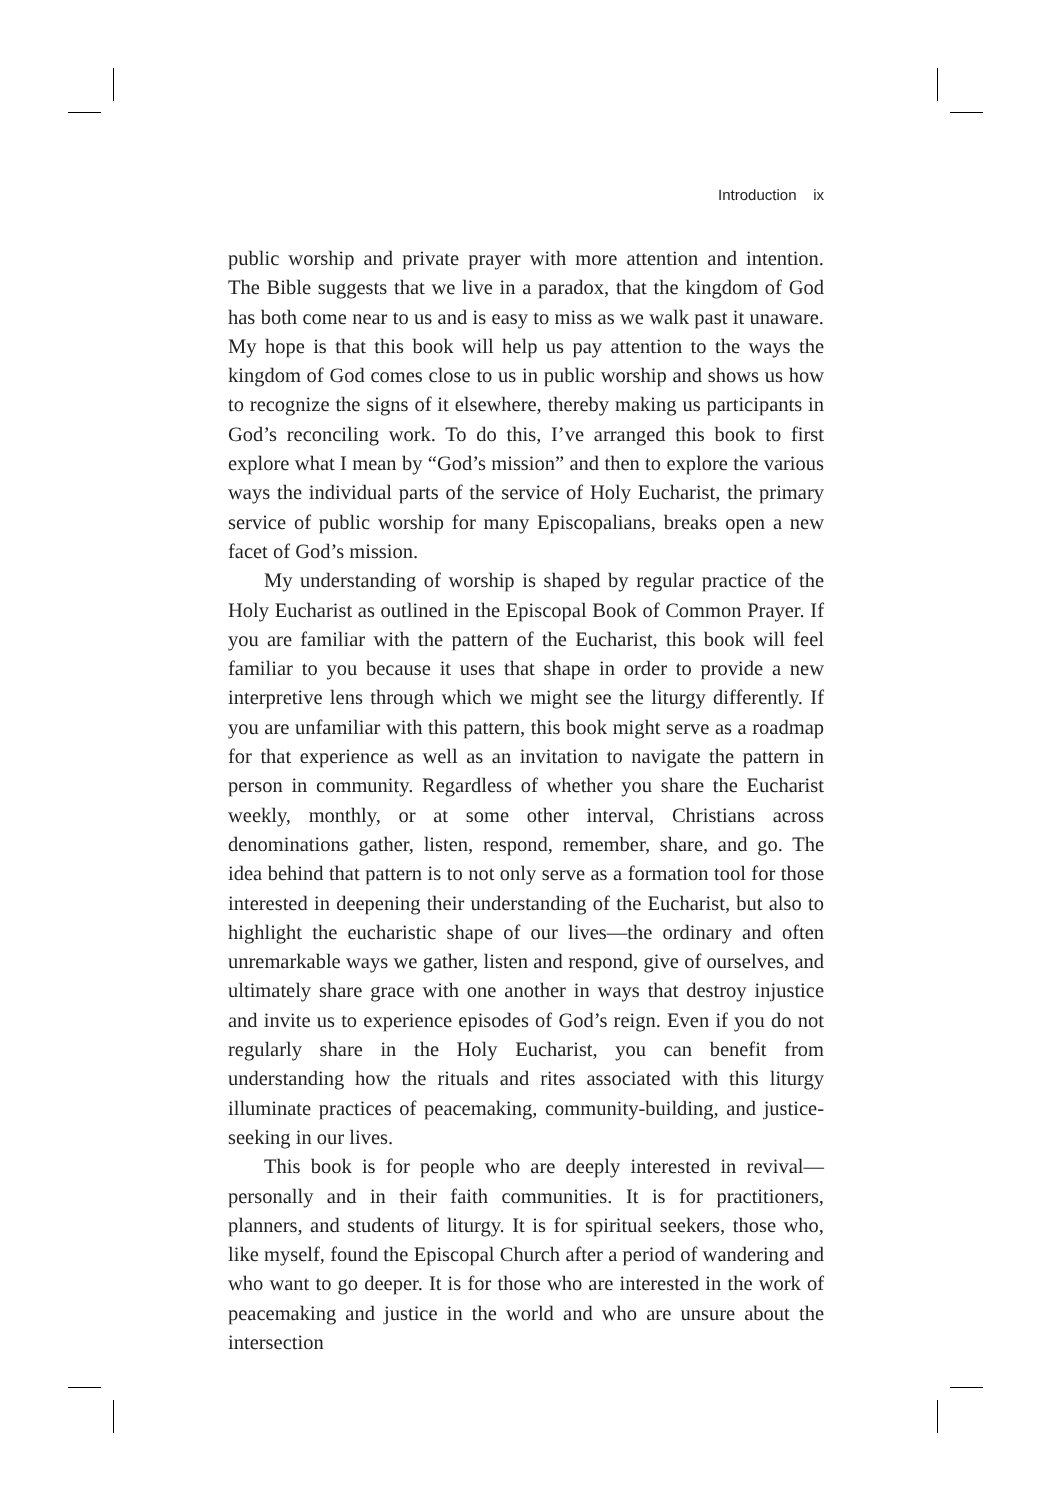Introduction ix
public worship and private prayer with more attention and intention. The Bible suggests that we live in a paradox, that the kingdom of God has both come near to us and is easy to miss as we walk past it unaware. My hope is that this book will help us pay attention to the ways the kingdom of God comes close to us in public worship and shows us how to recognize the signs of it elsewhere, thereby making us participants in God’s reconciling work. To do this, I’ve arranged this book to first explore what I mean by “God’s mission” and then to explore the various ways the individual parts of the service of Holy Eucharist, the primary service of public worship for many Episcopalians, breaks open a new facet of God’s mission.
My understanding of worship is shaped by regular practice of the Holy Eucharist as outlined in the Episcopal Book of Common Prayer. If you are familiar with the pattern of the Eucharist, this book will feel familiar to you because it uses that shape in order to provide a new interpretive lens through which we might see the liturgy differently. If you are unfamiliar with this pattern, this book might serve as a roadmap for that experience as well as an invitation to navigate the pattern in person in community. Regardless of whether you share the Eucharist weekly, monthly, or at some other interval, Christians across denominations gather, listen, respond, remember, share, and go. The idea behind that pattern is to not only serve as a formation tool for those interested in deepening their understanding of the Eucharist, but also to highlight the eucharistic shape of our lives—the ordinary and often unremarkable ways we gather, listen and respond, give of ourselves, and ultimately share grace with one another in ways that destroy injustice and invite us to experience episodes of God’s reign. Even if you do not regularly share in the Holy Eucharist, you can benefit from understanding how the rituals and rites associated with this liturgy illuminate practices of peacemaking, community-building, and justice-seeking in our lives.
This book is for people who are deeply interested in revival—personally and in their faith communities. It is for practitioners, planners, and students of liturgy. It is for spiritual seekers, those who, like myself, found the Episcopal Church after a period of wandering and who want to go deeper. It is for those who are interested in the work of peacemaking and justice in the world and who are unsure about the intersection